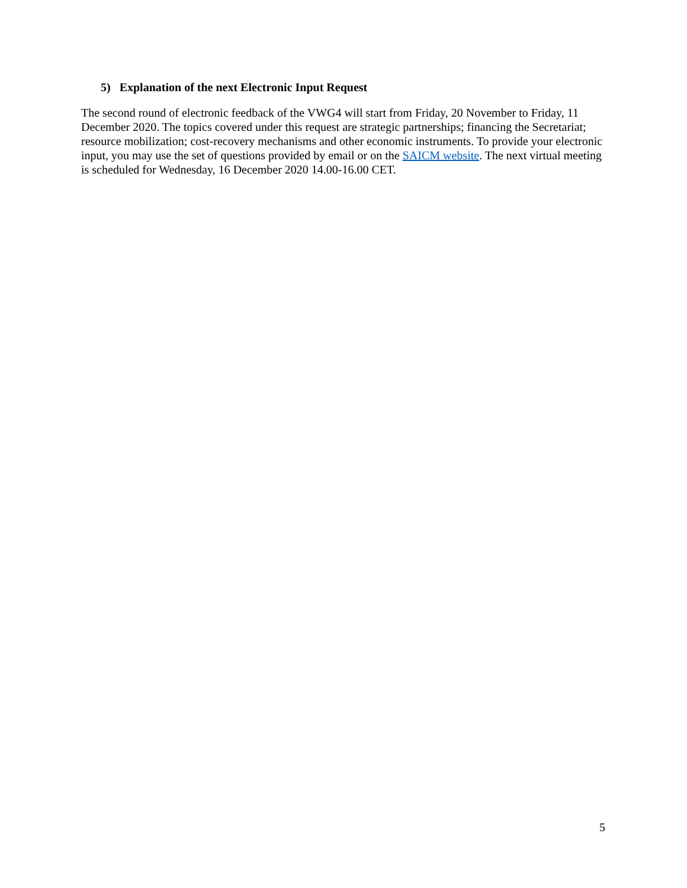5) Explanation of the next Electronic Input Request
The second round of electronic feedback of the VWG4 will start from Friday, 20 November to Friday, 11 December 2020. The topics covered under this request are strategic partnerships; financing the Secretariat; resource mobilization; cost-recovery mechanisms and other economic instruments. To provide your electronic input, you may use the set of questions provided by email or on the SAICM website. The next virtual meeting is scheduled for Wednesday, 16 December 2020 14.00-16.00 CET.
5